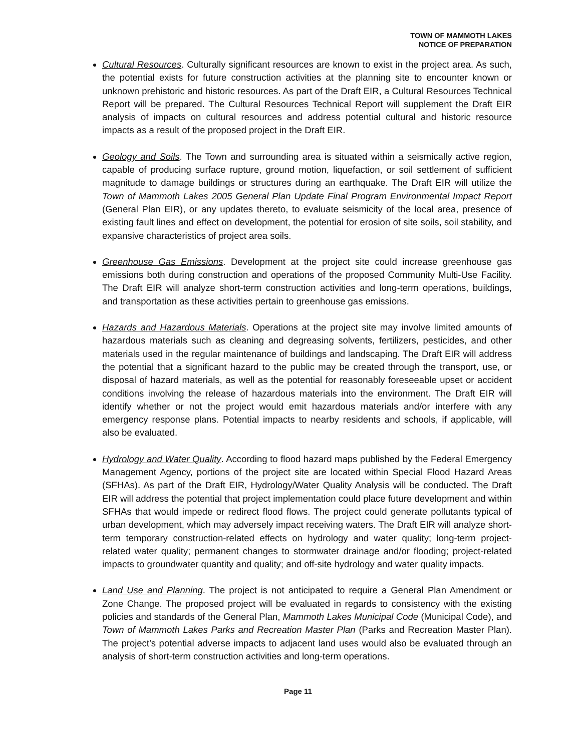TOWN OF MAMMOTH LAKES
NOTICE OF PREPARATION
Cultural Resources. Culturally significant resources are known to exist in the project area. As such, the potential exists for future construction activities at the planning site to encounter known or unknown prehistoric and historic resources. As part of the Draft EIR, a Cultural Resources Technical Report will be prepared. The Cultural Resources Technical Report will supplement the Draft EIR analysis of impacts on cultural resources and address potential cultural and historic resource impacts as a result of the proposed project in the Draft EIR.
Geology and Soils. The Town and surrounding area is situated within a seismically active region, capable of producing surface rupture, ground motion, liquefaction, or soil settlement of sufficient magnitude to damage buildings or structures during an earthquake. The Draft EIR will utilize the Town of Mammoth Lakes 2005 General Plan Update Final Program Environmental Impact Report (General Plan EIR), or any updates thereto, to evaluate seismicity of the local area, presence of existing fault lines and effect on development, the potential for erosion of site soils, soil stability, and expansive characteristics of project area soils.
Greenhouse Gas Emissions. Development at the project site could increase greenhouse gas emissions both during construction and operations of the proposed Community Multi-Use Facility. The Draft EIR will analyze short-term construction activities and long-term operations, buildings, and transportation as these activities pertain to greenhouse gas emissions.
Hazards and Hazardous Materials. Operations at the project site may involve limited amounts of hazardous materials such as cleaning and degreasing solvents, fertilizers, pesticides, and other materials used in the regular maintenance of buildings and landscaping. The Draft EIR will address the potential that a significant hazard to the public may be created through the transport, use, or disposal of hazard materials, as well as the potential for reasonably foreseeable upset or accident conditions involving the release of hazardous materials into the environment. The Draft EIR will identify whether or not the project would emit hazardous materials and/or interfere with any emergency response plans. Potential impacts to nearby residents and schools, if applicable, will also be evaluated.
Hydrology and Water Quality. According to flood hazard maps published by the Federal Emergency Management Agency, portions of the project site are located within Special Flood Hazard Areas (SFHAs). As part of the Draft EIR, Hydrology/Water Quality Analysis will be conducted. The Draft EIR will address the potential that project implementation could place future development and within SFHAs that would impede or redirect flood flows. The project could generate pollutants typical of urban development, which may adversely impact receiving waters. The Draft EIR will analyze short-term temporary construction-related effects on hydrology and water quality; long-term project-related water quality; permanent changes to stormwater drainage and/or flooding; project-related impacts to groundwater quantity and quality; and off-site hydrology and water quality impacts.
Land Use and Planning. The project is not anticipated to require a General Plan Amendment or Zone Change. The proposed project will be evaluated in regards to consistency with the existing policies and standards of the General Plan, Mammoth Lakes Municipal Code (Municipal Code), and Town of Mammoth Lakes Parks and Recreation Master Plan (Parks and Recreation Master Plan). The project’s potential adverse impacts to adjacent land uses would also be evaluated through an analysis of short-term construction activities and long-term operations.
Page 11